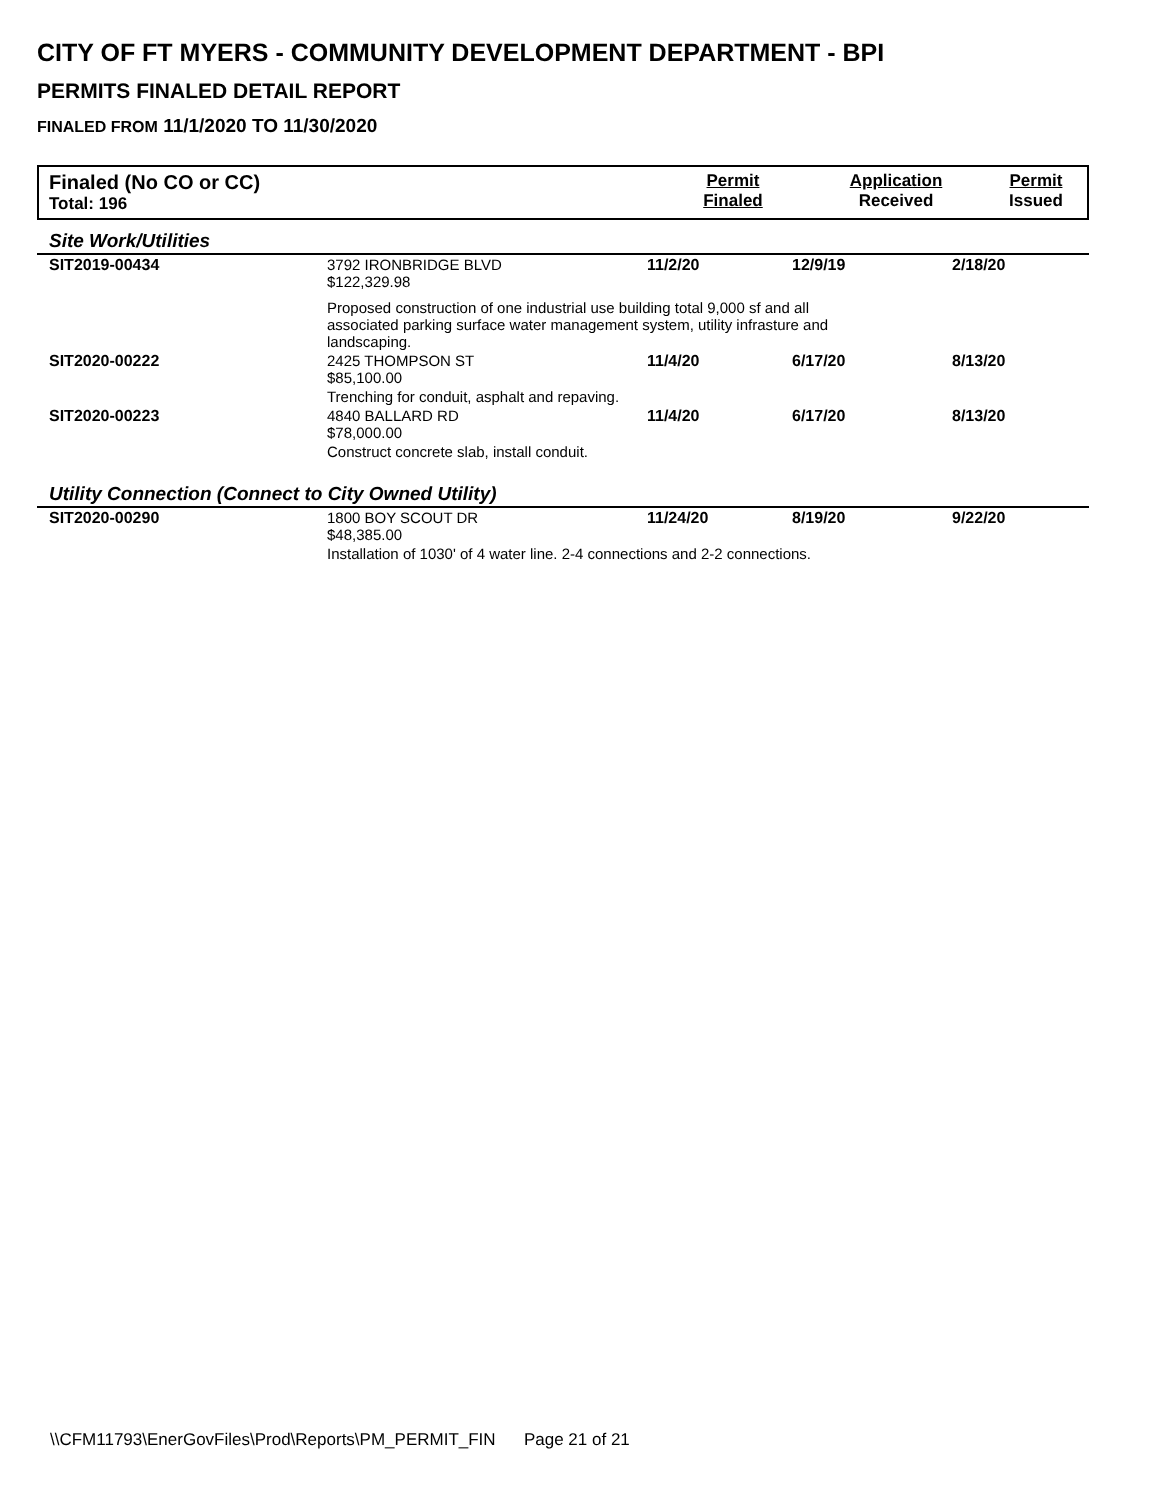CITY OF FT MYERS - COMMUNITY DEVELOPMENT DEPARTMENT - BPI
PERMITS FINALED DETAIL REPORT
FINALED FROM 11/1/2020 TO 11/30/2020
| Finaled (No CO or CC) Total: 196 | Permit Finaled | Application Received | Permit Issued |
| Site Work/Utilities | | | | |
| SIT2019-00434 | 3792 IRONBRIDGE BLVD $122,329.98 | 11/2/20 | 12/9/19 | 2/18/20 |
| | Proposed construction of one industrial use building total 9,000 sf and all associated parking surface water management system, utility infrasture and landscaping. | | | |
| SIT2020-00222 | 2425 THOMPSON ST $85,100.00 | 11/4/20 | 6/17/20 | 8/13/20 |
| | Trenching for conduit, asphalt and repaving. | | | |
| SIT2020-00223 | 4840 BALLARD RD $78,000.00 | 11/4/20 | 6/17/20 | 8/13/20 |
| | Construct concrete slab, install conduit. | | | |
| Utility Connection (Connect to City Owned Utility) | | | | |
| SIT2020-00290 | 1800 BOY SCOUT DR $48,385.00 | 11/24/20 | 8/19/20 | 9/22/20 |
| | Installation of 1030' of 4 water line. 2-4 connections and 2-2 connections. | | | |
\\CFM11793\EnerGovFiles\Prod\Reports\PM_PERMIT_FIN Page 21 of 21